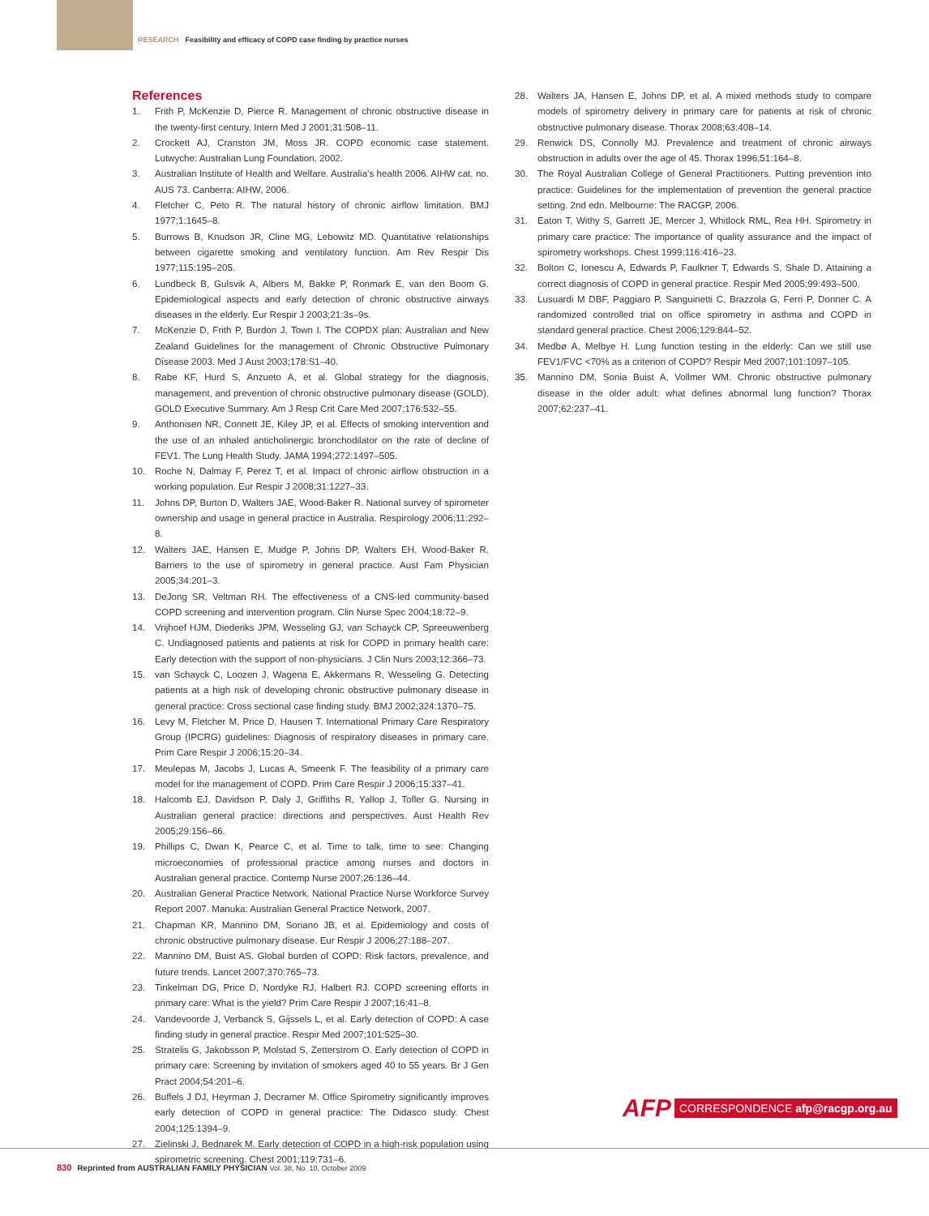RESEARCH Feasibility and efficacy of COPD case finding by practice nurses
References
1. Frith P, McKenzie D, Pierce R. Management of chronic obstructive disease in the twenty-first century. Intern Med J 2001;31:508–11.
2. Crockett AJ, Cranston JM, Moss JR. COPD economic case statement. Lutwyche: Australian Lung Foundation, 2002.
3. Australian Institute of Health and Welfare. Australia’s health 2006. AIHW cat. no. AUS 73. Canberra: AIHW, 2006.
4. Fletcher C, Peto R. The natural history of chronic airflow limitation. BMJ 1977;1:1645–8.
5. Burrows B, Knudson JR, Cline MG, Lebowitz MD. Quantitative relationships between cigarette smoking and ventilatory function. Am Rev Respir Dis 1977;115:195–205.
6. Lundbeck B, Gulsvik A, Albers M, Bakke P, Ronmark E, van den Boom G. Epidemiological aspects and early detection of chronic obstructive airways diseases in the elderly. Eur Respir J 2003;21:3s–9s.
7. McKenzie D, Frith P, Burdon J, Town I. The COPDX plan: Australian and New Zealand Guidelines for the management of Chronic Obstructive Pulmonary Disease 2003. Med J Aust 2003;178:S1–40.
8. Rabe KF, Hurd S, Anzueto A, et al. Global strategy for the diagnosis, management, and prevention of chronic obstructive pulmonary disease (GOLD). GOLD Executive Summary. Am J Resp Crit Care Med 2007;176:532–55.
9. Anthonisen NR, Connett JE, Kiley JP, et al. Effects of smoking intervention and the use of an inhaled anticholinergic bronchodilator on the rate of decline of FEV1. The Lung Health Study. JAMA 1994;272:1497–505.
10. Roche N, Dalmay F, Perez T, et al. Impact of chronic airflow obstruction in a working population. Eur Respir J 2008;31:1227–33.
11. Johns DP, Burton D, Walters JAE, Wood-Baker R. National survey of spirometer ownership and usage in general practice in Australia. Respirology 2006;11:292–8.
12. Walters JAE, Hansen E, Mudge P, Johns DP, Walters EH, Wood-Baker R. Barriers to the use of spirometry in general practice. Aust Fam Physician 2005;34:201–3.
13. DeJong SR, Veltman RH. The effectiveness of a CNS-led community-based COPD screening and intervention program. Clin Nurse Spec 2004;18:72–9.
14. Vrijhoef HJM, Diederiks JPM, Wesseling GJ, van Schayck CP, Spreeuwenberg C. Undiagnosed patients and patients at risk for COPD in primary health care: Early detection with the support of non-physicians. J Clin Nurs 2003;12:366–73.
15. van Schayck C, Loozen J, Wagena E, Akkermans R, Wesseling G. Detecting patients at a high risk of developing chronic obstructive pulmonary disease in general practice: Cross sectional case finding study. BMJ 2002;324:1370–75.
16. Levy M, Fletcher M, Price D, Hausen T. International Primary Care Respiratory Group (IPCRG) guidelines: Diagnosis of respiratory diseases in primary care. Prim Care Respir J 2006;15:20–34.
17. Meulepas M, Jacobs J, Lucas A, Smeenk F. The feasibility of a primary care model for the management of COPD. Prim Care Respir J 2006;15:337–41.
18. Halcomb EJ, Davidson P, Daly J, Griffiths R, Yallop J, Tofler G. Nursing in Australian general practice: directions and perspectives. Aust Health Rev 2005;29:156–66.
19. Phillips C, Dwan K, Pearce C, et al. Time to talk, time to see: Changing microeconomies of professional practice among nurses and doctors in Australian general practice. Contemp Nurse 2007;26:136–44.
20. Australian General Practice Network. National Practice Nurse Workforce Survey Report 2007. Manuka: Australian General Practice Network, 2007.
21. Chapman KR, Mannino DM, Soriano JB, et al. Epidemiology and costs of chronic obstructive pulmonary disease. Eur Respir J 2006;27:188–207.
22. Mannino DM, Buist AS. Global burden of COPD: Risk factors, prevalence, and future trends. Lancet 2007;370:765–73.
23. Tinkelman DG, Price D, Nordyke RJ, Halbert RJ. COPD screening efforts in primary care: What is the yield? Prim Care Respir J 2007;16:41–8.
24. Vandevoorde J, Verbanck S, Gijssels L, et al. Early detection of COPD: A case finding study in general practice. Respir Med 2007;101:525–30.
25. Stratelis G, Jakobsson P, Molstad S, Zetterstrom O. Early detection of COPD in primary care: Screening by invitation of smokers aged 40 to 55 years. Br J Gen Pract 2004;54:201–6.
26. Buffels J DJ, Heyrman J, Decramer M. Office Spirometry significantly improves early detection of COPD in general practice: The Didasco study. Chest 2004;125:1394–9.
27. Zielinski J, Bednarek M. Early detection of COPD in a high-risk population using spirometric screening. Chest 2001;119:731–6.
28. Walters JA, Hansen E, Johns DP, et al. A mixed methods study to compare models of spirometry delivery in primary care for patients at risk of chronic obstructive pulmonary disease. Thorax 2008;63:408–14.
29. Renwick DS, Connolly MJ. Prevalence and treatment of chronic airways obstruction in adults over the age of 45. Thorax 1996;51:164–8.
30. The Royal Australian College of General Practitioners. Putting prevention into practice: Guidelines for the implementation of prevention the general practice setting. 2nd edn. Melbourne: The RACGP, 2006.
31. Eaton T, Withy S, Garrett JE, Mercer J, Whitlock RML, Rea HH. Spirometry in primary care practice: The importance of quality assurance and the impact of spirometry workshops. Chest 1999;116:416–23.
32. Bolton C, Ionescu A, Edwards P, Faulkner T, Edwards S, Shale D. Attaining a correct diagnosis of COPD in general practice. Respir Med 2005;99:493–500.
33. Lusuardi M DBF, Paggiaro P, Sanguinetti C, Brazzola G, Ferri P, Donner C. A randomized controlled trial on office spirometry in asthma and COPD in standard general practice. Chest 2006;129:844–52.
34. Medbø A, Melbye H. Lung function testing in the elderly: Can we still use FEV1/FVC <70% as a criterion of COPD? Respir Med 2007;101:1097–105.
35. Mannino DM, Sonia Buist A, Vollmer WM. Chronic obstructive pulmonary disease in the older adult: what defines abnormal lung function? Thorax 2007;62:237–41.
AFP CORRESPONDENCE afp@racgp.org.au
830 Reprinted from AUSTRALIAN FAMILY PHYSICIAN Vol. 38, No. 10, October 2009